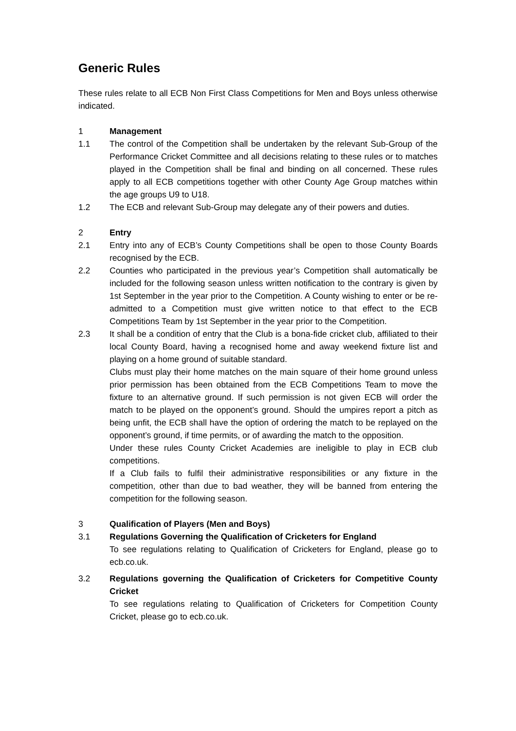Generic Rules
These rules relate to all ECB Non First Class Competitions for Men and Boys unless otherwise indicated.
1 Management
1.1 The control of the Competition shall be undertaken by the relevant Sub-Group of the Performance Cricket Committee and all decisions relating to these rules or to matches played in the Competition shall be final and binding on all concerned. These rules apply to all ECB competitions together with other County Age Group matches within the age groups U9 to U18.
1.2 The ECB and relevant Sub-Group may delegate any of their powers and duties.
2 Entry
2.1 Entry into any of ECB’s County Competitions shall be open to those County Boards recognised by the ECB.
2.2 Counties who participated in the previous year’s Competition shall automatically be included for the following season unless written notification to the contrary is given by 1st September in the year prior to the Competition. A County wishing to enter or be re-admitted to a Competition must give written notice to that effect to the ECB Competitions Team by 1st September in the year prior to the Competition.
2.3 It shall be a condition of entry that the Club is a bona-fide cricket club, affiliated to their local County Board, having a recognised home and away weekend fixture list and playing on a home ground of suitable standard.
Clubs must play their home matches on the main square of their home ground unless prior permission has been obtained from the ECB Competitions Team to move the fixture to an alternative ground. If such permission is not given ECB will order the match to be played on the opponent’s ground. Should the umpires report a pitch as being unfit, the ECB shall have the option of ordering the match to be replayed on the opponent’s ground, if time permits, or of awarding the match to the opposition.
Under these rules County Cricket Academies are ineligible to play in ECB club competitions.
If a Club fails to fulfil their administrative responsibilities or any fixture in the competition, other than due to bad weather, they will be banned from entering the competition for the following season.
3 Qualification of Players (Men and Boys)
3.1 Regulations Governing the Qualification of Cricketers for England
To see regulations relating to Qualification of Cricketers for England, please go to ecb.co.uk.
3.2 Regulations governing the Qualification of Cricketers for Competitive County Cricket
To see regulations relating to Qualification of Cricketers for Competition County Cricket, please go to ecb.co.uk.